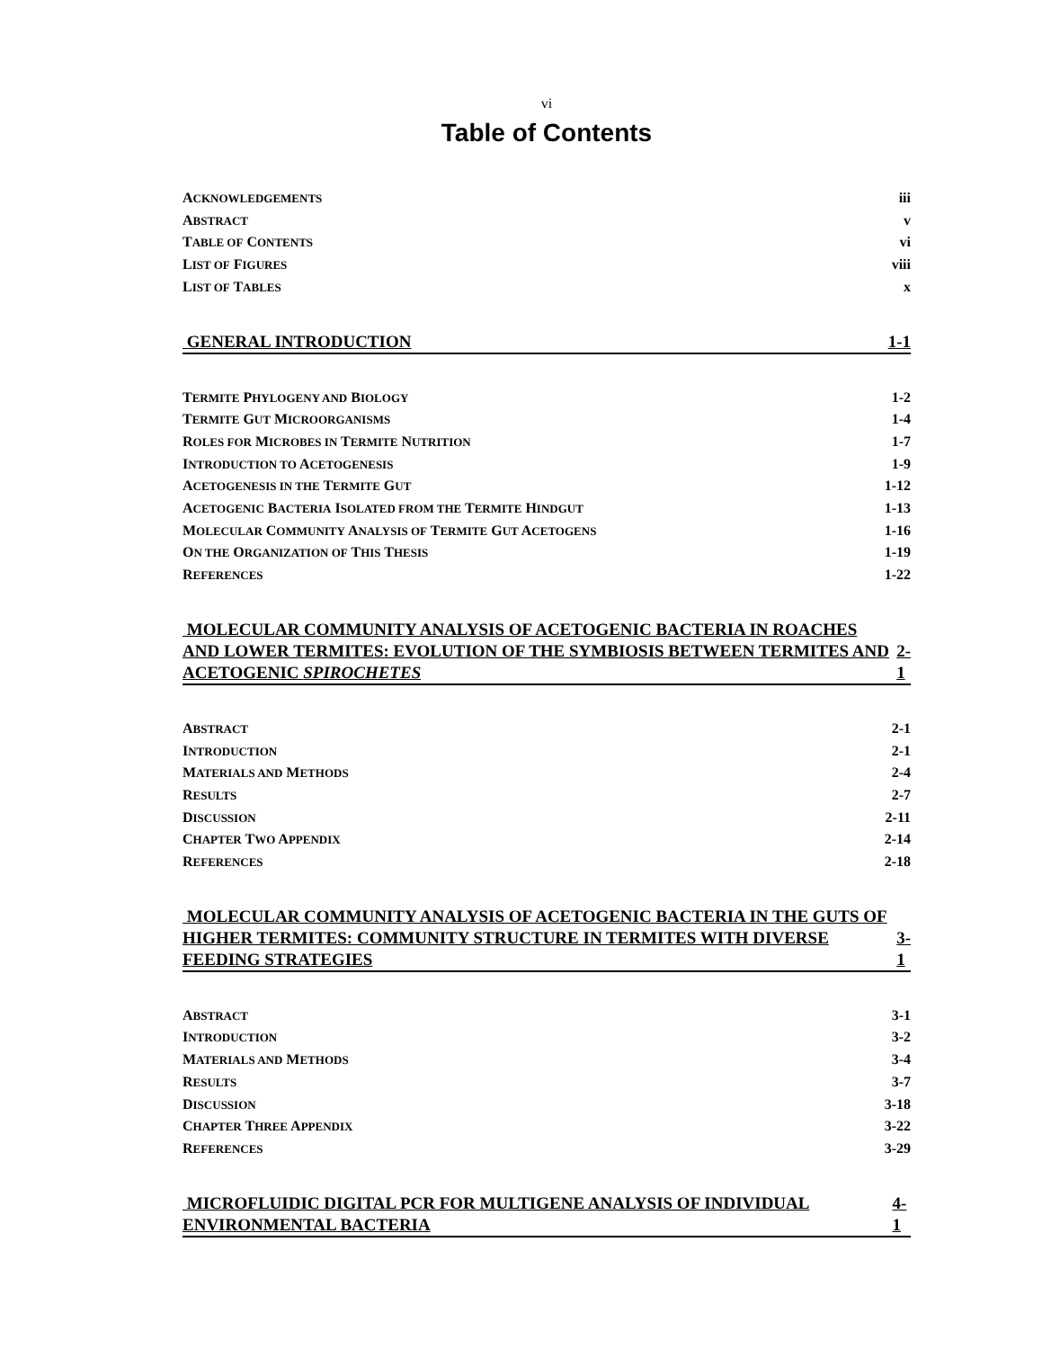vi
Table of Contents
ACKNOWLEDGEMENTS iii
ABSTRACT v
TABLE OF CONTENTS vi
LIST OF FIGURES viii
LIST OF TABLES x
GENERAL INTRODUCTION 1-1
TERMITE PHYLOGENY AND BIOLOGY 1-2
TERMITE GUT MICROORGANISMS 1-4
ROLES FOR MICROBES IN TERMITE NUTRITION 1-7
INTRODUCTION TO ACETOGENESIS 1-9
ACETOGENESIS IN THE TERMITE GUT 1-12
ACETOGENIC BACTERIA ISOLATED FROM THE TERMITE HINDGUT 1-13
MOLECULAR COMMUNITY ANALYSIS OF TERMITE GUT ACETOGENS 1-16
ON THE ORGANIZATION OF THIS THESIS 1-19
REFERENCES 1-22
MOLECULAR COMMUNITY ANALYSIS OF ACETOGENIC BACTERIA IN ROACHES AND LOWER TERMITES: EVOLUTION OF THE SYMBIOSIS BETWEEN TERMITES AND ACETOGENIC SPIROCHETES 2-1
ABSTRACT 2-1
INTRODUCTION 2-1
MATERIALS AND METHODS 2-4
RESULTS 2-7
DISCUSSION 2-11
CHAPTER TWO APPENDIX 2-14
REFERENCES 2-18
MOLECULAR COMMUNITY ANALYSIS OF ACETOGENIC BACTERIA IN THE GUTS OF HIGHER TERMITES: COMMUNITY STRUCTURE IN TERMITES WITH DIVERSE FEEDING STRATEGIES 3-1
ABSTRACT 3-1
INTRODUCTION 3-2
MATERIALS AND METHODS 3-4
RESULTS 3-7
DISCUSSION 3-18
CHAPTER THREE APPENDIX 3-22
REFERENCES 3-29
MICROFLUIDIC DIGITAL PCR FOR MULTIGENE ANALYSIS OF INDIVIDUAL ENVIRONMENTAL BACTERIA 4-1